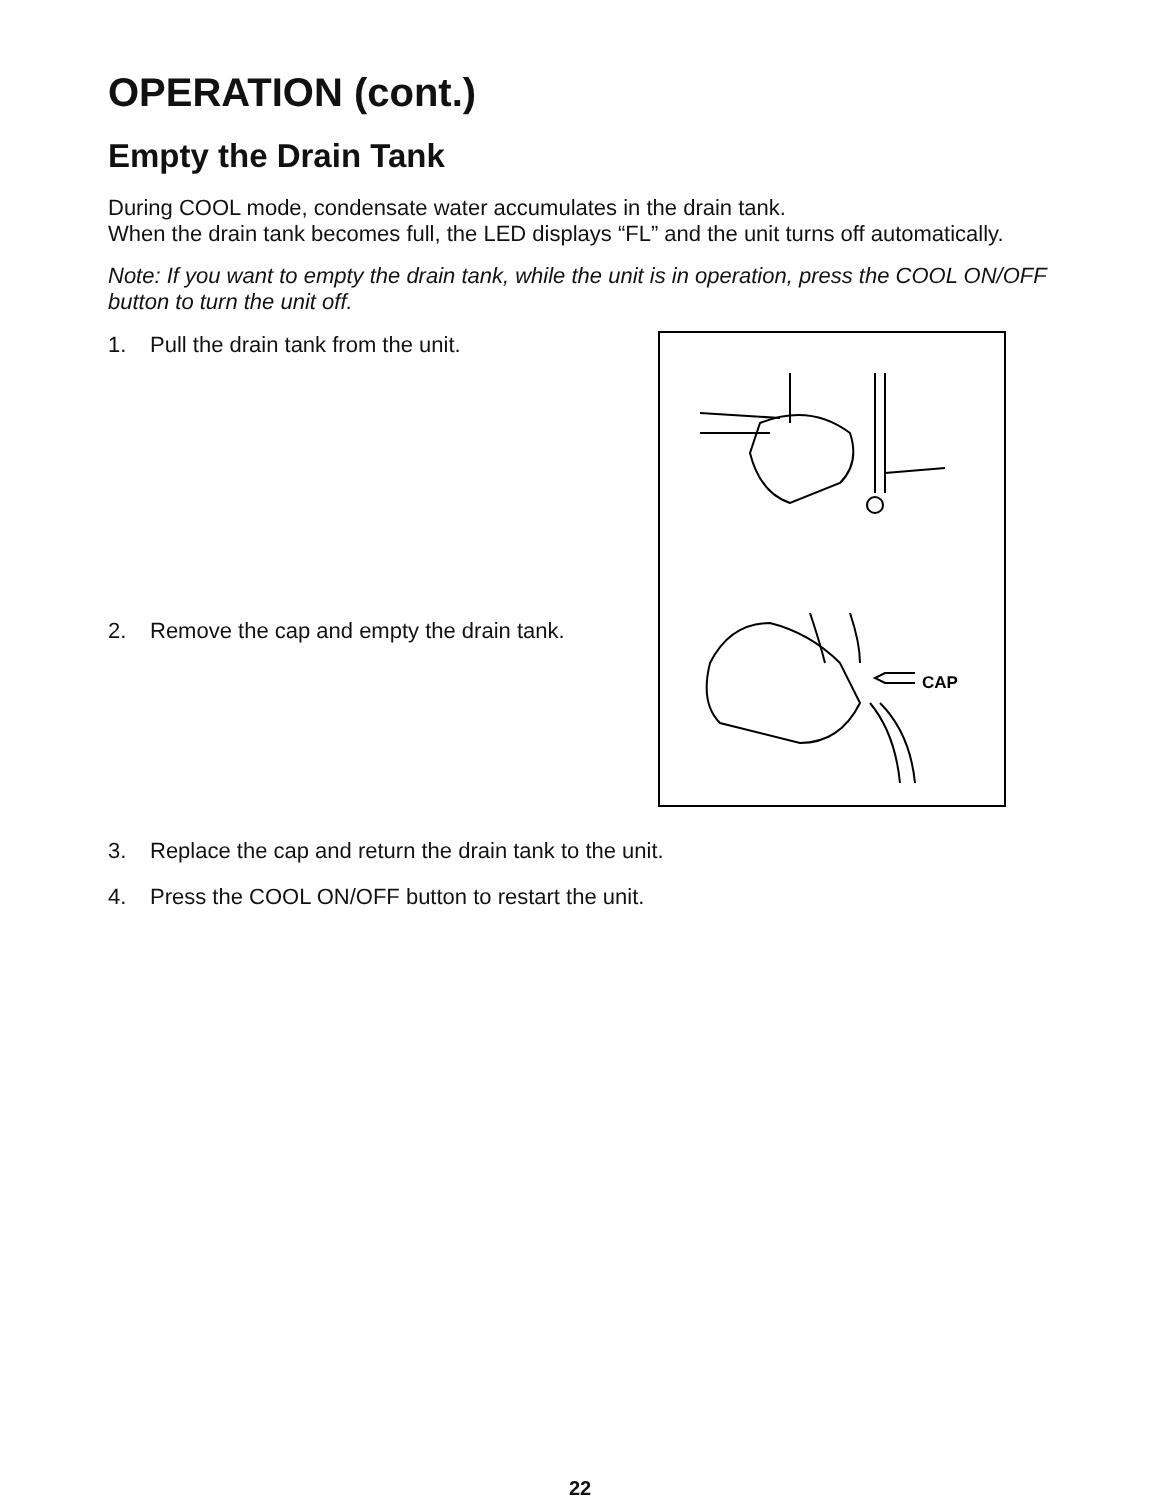OPERATION (cont.)
Empty the Drain Tank
During COOL mode, condensate water accumulates in the drain tank.
When the drain tank becomes full, the LED displays “FL” and the unit turns off automatically.
Note: If you want to empty the drain tank, while the unit is in operation, press the COOL ON/OFF button to turn the unit off.
1. Pull the drain tank from the unit.
2. Remove the cap and empty the drain tank.
CAP
3. Replace the cap and return the drain tank to the unit.
4. Press the COOL ON/OFF button to restart the unit.
22